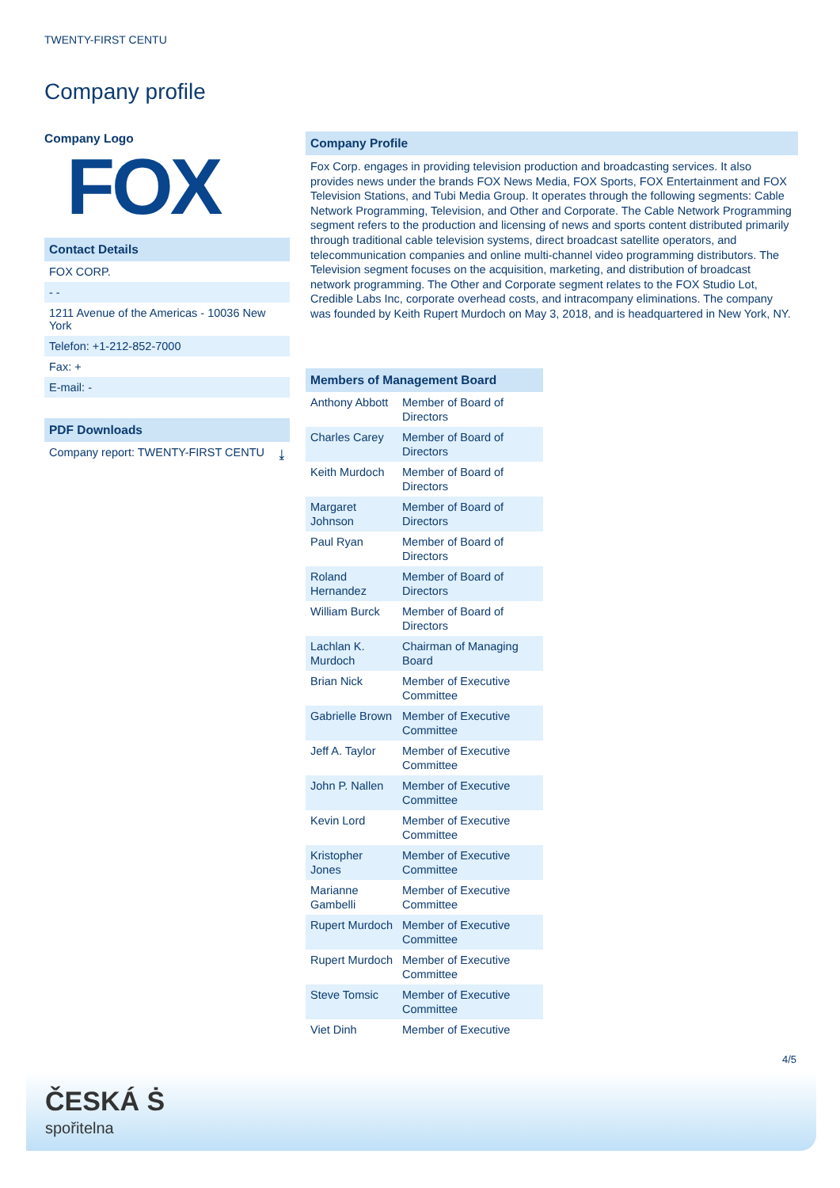TWENTY-FIRST CENTU
Company profile
Company Logo
FOX
Contact Details
FOX CORP.
- -
1211 Avenue of the Americas - 10036 New York
Telefon: +1-212-852-7000
Fax: +
E-mail: -
PDF Downloads
Company report: TWENTY-FIRST CENTU ⤓
Company Profile
Fox Corp. engages in providing television production and broadcasting services. It also provides news under the brands FOX News Media, FOX Sports, FOX Entertainment and FOX Television Stations, and Tubi Media Group. It operates through the following segments: Cable Network Programming, Television, and Other and Corporate. The Cable Network Programming segment refers to the production and licensing of news and sports content distributed primarily through traditional cable television systems, direct broadcast satellite operators, and telecommunication companies and online multi-channel video programming distributors. The Television segment focuses on the acquisition, marketing, and distribution of broadcast network programming. The Other and Corporate segment relates to the FOX Studio Lot, Credible Labs Inc, corporate overhead costs, and intracompany eliminations. The company was founded by Keith Rupert Murdoch on May 3, 2018, and is headquartered in New York, NY.
Members of Management Board
| Anthony Abbott | Member of Board of Directors |
| Charles Carey | Member of Board of Directors |
| Keith Murdoch | Member of Board of Directors |
| Margaret Johnson | Member of Board of Directors |
| Paul Ryan | Member of Board of Directors |
| Roland Hernandez | Member of Board of Directors |
| William Burck | Member of Board of Directors |
| Lachlan K. Murdoch | Chairman of Managing Board |
| Brian Nick | Member of Executive Committee |
| Gabrielle Brown | Member of Executive Committee |
| Jeff A. Taylor | Member of Executive Committee |
| John P. Nallen | Member of Executive Committee |
| Kevin Lord | Member of Executive Committee |
| Kristopher Jones | Member of Executive Committee |
| Marianne Gambelli | Member of Executive Committee |
| Rupert Murdoch | Member of Executive Committee |
| Rupert Murdoch | Member of Executive Committee |
| Steve Tomsic | Member of Executive Committee |
| Viet Dinh | Member of Executive |
4/5
ČESKÁ Ṡ
spořitelna